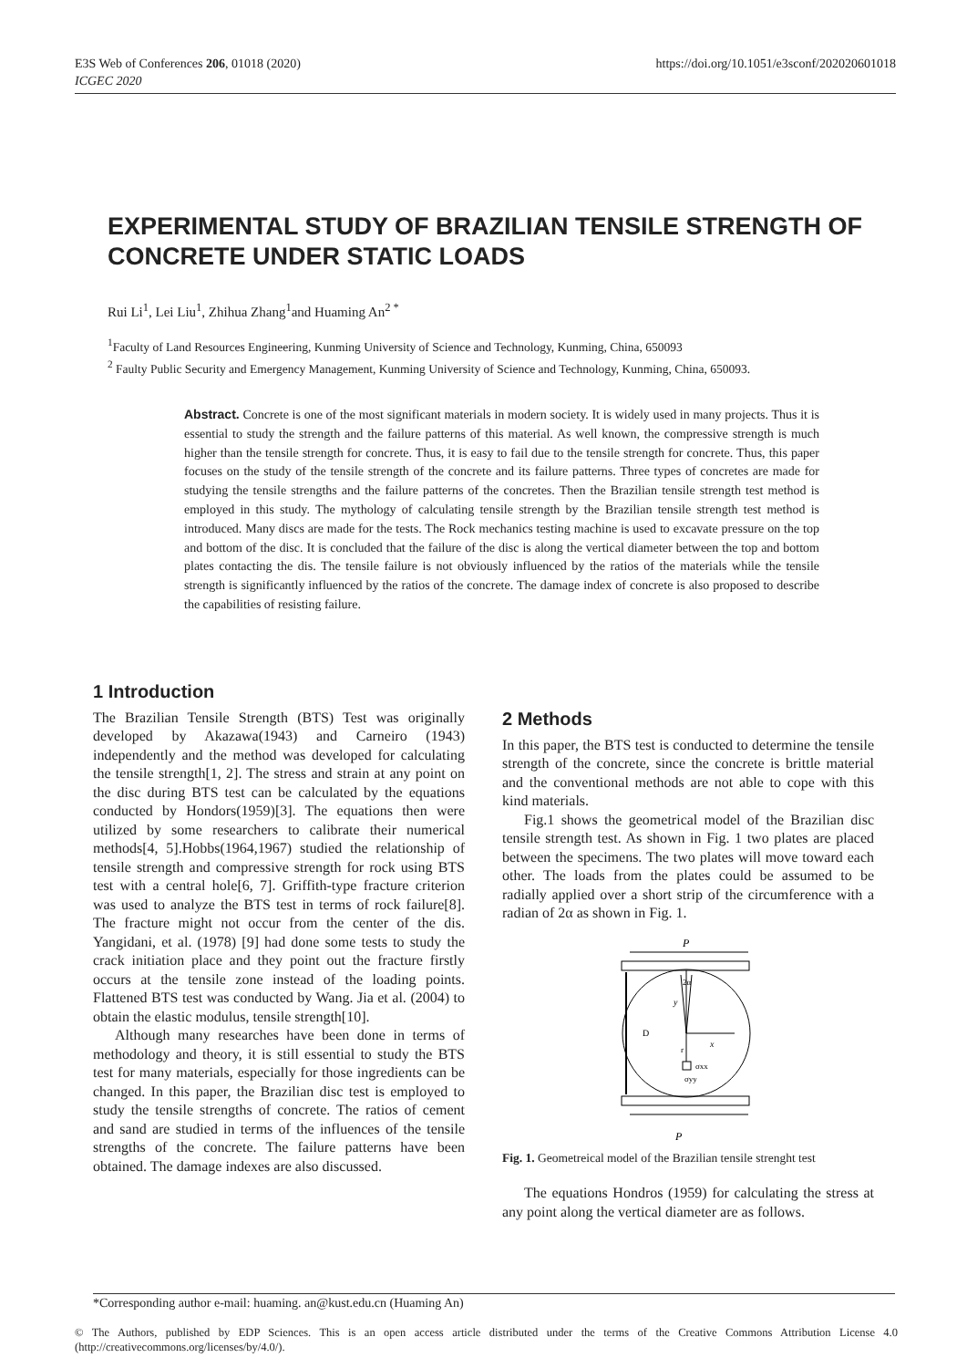E3S Web of Conferences 206, 01018 (2020)
ICGEC 2020
https://doi.org/10.1051/e3sconf/202020601018
EXPERIMENTAL STUDY OF BRAZILIAN TENSILE STRENGTH OF CONCRETE UNDER STATIC LOADS
Rui Li<sup>1</sup>, Lei Liu<sup>1</sup>, Zhihua Zhang<sup>1</sup>and Huaming An<sup>2 *</sup>
<sup>1</sup> Faculty of Land Resources Engineering, Kunming University of Science and Technology, Kunming, China, 650093
<sup>2</sup> Faulty Public Security and Emergency Management, Kunming University of Science and Technology, Kunming, China, 650093.
Abstract. Concrete is one of the most significant materials in modern society. It is widely used in many projects. Thus it is essential to study the strength and the failure patterns of this material. As well known, the compressive strength is much higher than the tensile strength for concrete. Thus, it is easy to fail due to the tensile strength for concrete. Thus, this paper focuses on the study of the tensile strength of the concrete and its failure patterns. Three types of concretes are made for studying the tensile strengths and the failure patterns of the concretes. Then the Brazilian tensile strength test method is employed in this study. The mythology of calculating tensile strength by the Brazilian tensile strength test method is introduced. Many discs are made for the tests. The Rock mechanics testing machine is used to excavate pressure on the top and bottom of the disc. It is concluded that the failure of the disc is along the vertical diameter between the top and bottom plates contacting the dis. The tensile failure is not obviously influenced by the ratios of the materials while the tensile strength is significantly influenced by the ratios of the concrete. The damage index of concrete is also proposed to describe the capabilities of resisting failure.
1 Introduction
The Brazilian Tensile Strength (BTS) Test was originally developed by Akazawa(1943) and Carneiro (1943) independently and the method was developed for calculating the tensile strength[1, 2]. The stress and strain at any point on the disc during BTS test can be calculated by the equations conducted by Hondors(1959)[3]. The equations then were utilized by some researchers to calibrate their numerical methods[4, 5].Hobbs(1964,1967) studied the relationship of tensile strength and compressive strength for rock using BTS test with a central hole[6, 7]. Griffith-type fracture criterion was used to analyze the BTS test in terms of rock failure[8]. The fracture might not occur from the center of the dis. Yangidani, et al. (1978) [9] had done some tests to study the crack initiation place and they point out the fracture firstly occurs at the tensile zone instead of the loading points. Flattened BTS test was conducted by Wang. Jia et al. (2004) to obtain the elastic modulus, tensile strength[10].
Although many researches have been done in terms of methodology and theory, it is still essential to study the BTS test for many materials, especially for those ingredients can be changed. In this paper, the Brazilian disc test is employed to study the tensile strengths of concrete. The ratios of cement and sand are studied in terms of the influences of the tensile strengths of the concrete. The failure patterns have been obtained. The damage indexes are also discussed.
2 Methods
In this paper, the BTS test is conducted to determine the tensile strength of the concrete, since the concrete is brittle material and the conventional methods are not able to cope with this kind materials.
Fig.1 shows the geometrical model of the Brazilian disc tensile strength test. As shown in Fig. 1 two plates are placed between the specimens. The two plates will move toward each other. The loads from the plates could be assumed to be radially applied over a short strip of the circumference with a radian of 2α as shown in Fig. 1.
P
2α
y
D
x
r
σxx
σyy
P
Fig. 1. Geometreical model of the Brazilian tensile strenght test
The equations Hondros (1959) for calculating the stress at any point along the vertical diameter are as follows.
*Corresponding author e-mail: huaming. an@kust.edu.cn (Huaming An)
© The Authors, published by EDP Sciences. This is an open access article distributed under the terms of the Creative Commons Attribution License 4.0 (http://creativecommons.org/licenses/by/4.0/).